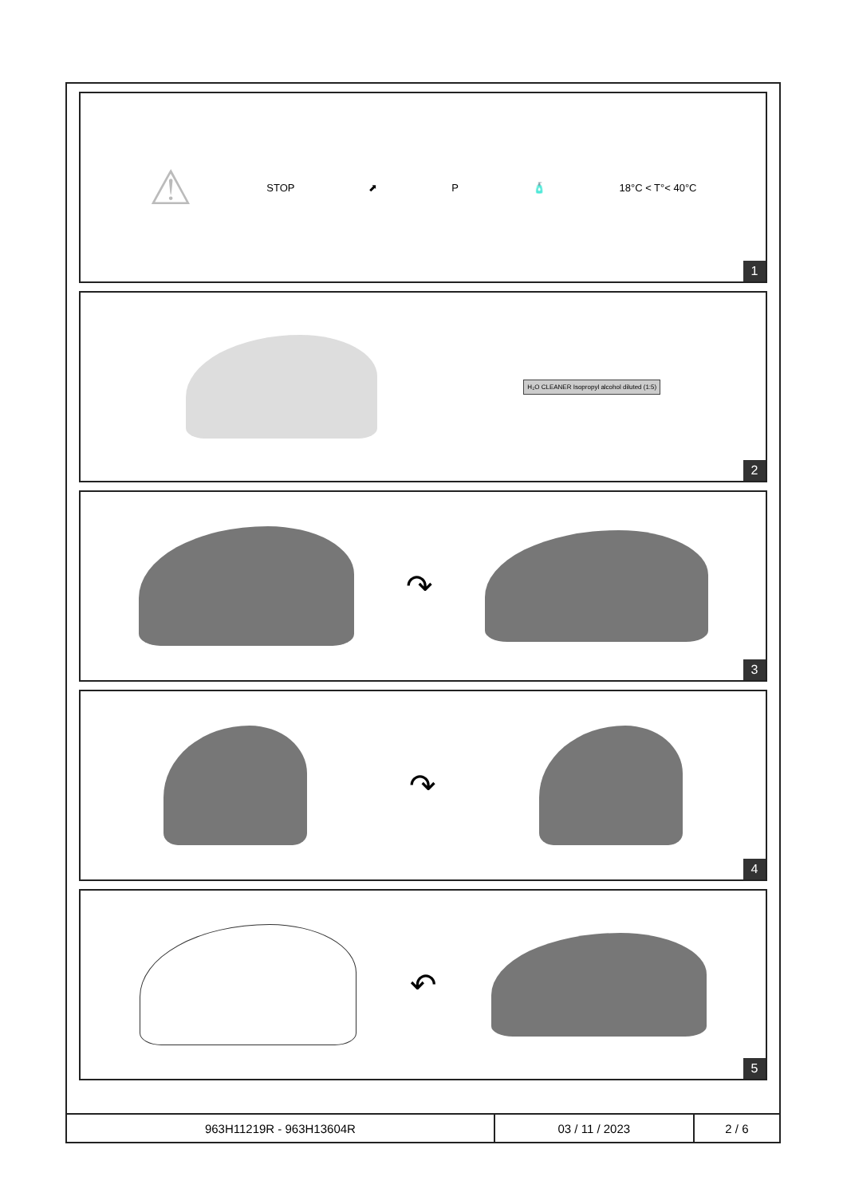⚠ STOP ⬈ P 🧴 18°C < T°< 40°C
1
H₂O CLEANER Isopropyl alcohol diluted (1:5)
2
↷
3
↷
4
↶
5
| 963H11219R - 963H13604R | 03 / 11 / 2023 | 2 / 6 |